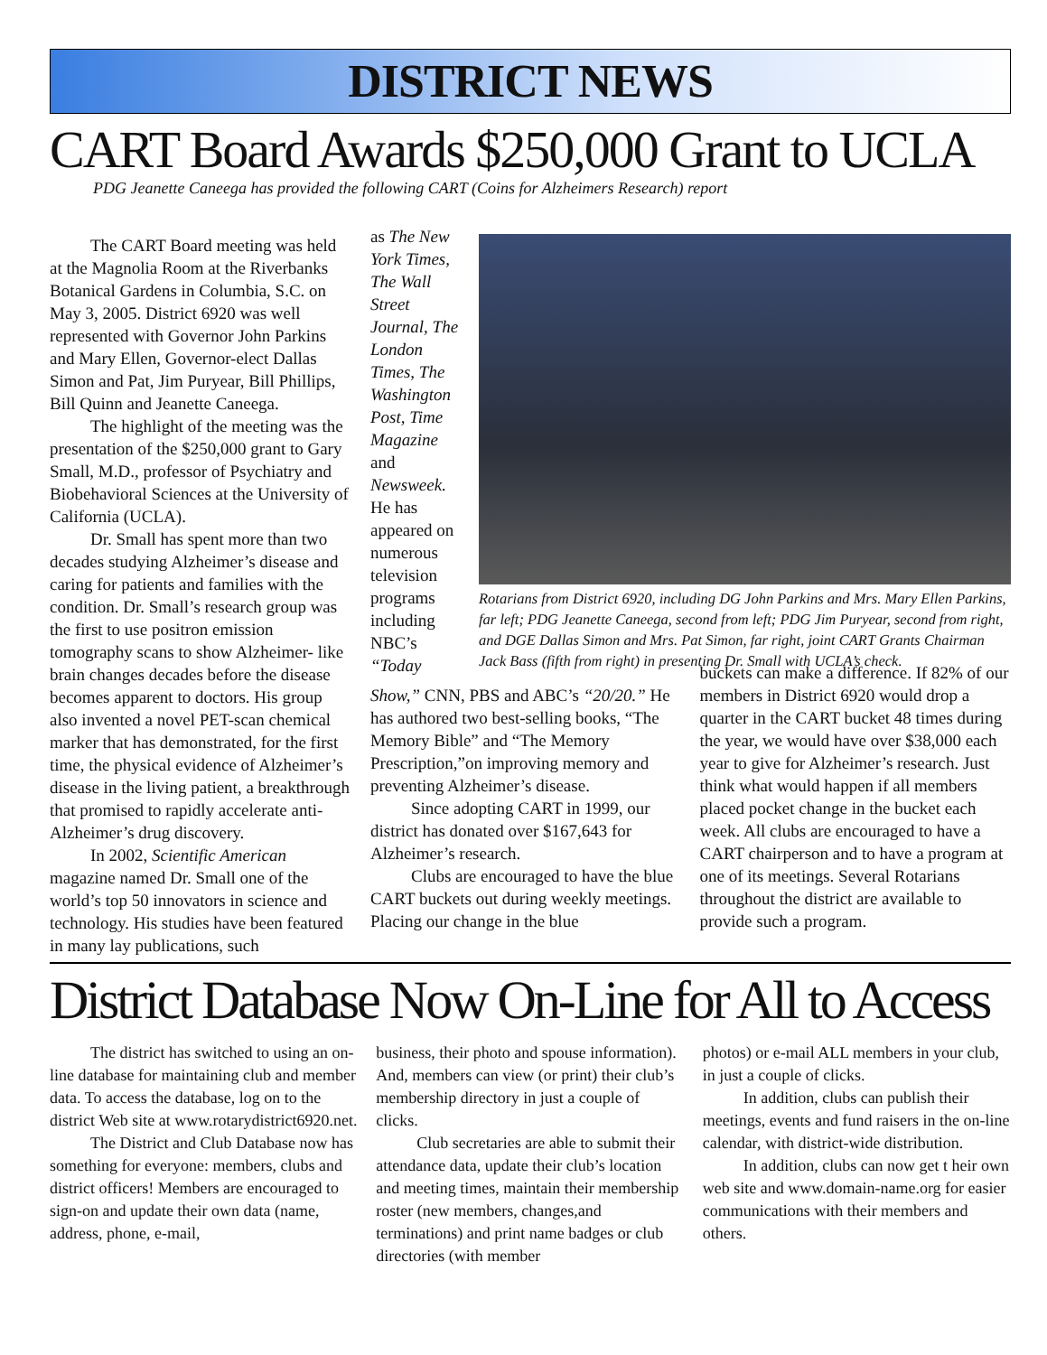DISTRICT NEWS
CART Board Awards $250,000 Grant to UCLA
PDG Jeanette Caneega has provided the following CART (Coins for Alzheimers Research) report
The CART Board meeting was held at the Magnolia Room at the Riverbanks Botanical Gardens in Columbia, S.C. on May 3, 2005. District 6920 was well represented with Governor John Parkins and Mary Ellen, Governor-elect Dallas Simon and Pat, Jim Puryear, Bill Phillips, Bill Quinn and Jeanette Caneega.
The highlight of the meeting was the presentation of the $250,000 grant to Gary Small, M.D., professor of Psychiatry and Biobehavioral Sciences at the University of California (UCLA).
Dr. Small has spent more than two decades studying Alzheimer’s disease and caring for patients and families with the condition. Dr. Small’s research group was the first to use positron emission tomography scans to show Alzheimer- like brain changes decades before the disease becomes apparent to doctors. His group also invented a novel PET-scan chemical marker that has demonstrated, for the first time, the physical evidence of Alzheimer’s disease in the living patient, a breakthrough that promised to rapidly accelerate anti-Alzheimer’s drug discovery.
In 2002, Scientific American magazine named Dr. Small one of the world’s top 50 innovators in science and technology. His studies have been featured in many lay publications, such
as The New York Times, The Wall Street Journal, The London Times, The Washington Post, Time Magazine and Newsweek. He has appeared on numerous television programs including NBC’s “Today
Rotarians from District 6920, including DG John Parkins and Mrs. Mary Ellen Parkins, far left; PDG Jeanette Caneega, second from left; PDG Jim Puryear, second from right, and DGE Dallas Simon and Mrs. Pat Simon, far right, joint CART Grants Chairman Jack Bass (fifth from right) in presenting Dr. Small with UCLA’s check.
Show,” CNN, PBS and ABC’s “20/20.” He has authored two best-selling books, “The Memory Bible” and “The Memory Prescription,”on improving memory and preventing Alzheimer’s disease.
Since adopting CART in 1999, our district has donated over $167,643 for Alzheimer’s research.
Clubs are encouraged to have the blue CART buckets out during weekly meetings. Placing our change in the blue
buckets can make a difference. If 82% of our members in District 6920 would drop a quarter in the CART bucket 48 times during the year, we would have over $38,000 each year to give for Alzheimer’s research. Just think what would happen if all members placed pocket change in the bucket each week. All clubs are encouraged to have a CART chairperson and to have a program at one of its meetings. Several Rotarians throughout the district are available to provide such a program.
District Database Now On-Line for All to Access
The district has switched to using an on-line database for maintaining club and member data. To access the database, log on to the district Web site at www.rotarydistrict6920.net.
The District and Club Database now has something for everyone: members, clubs and district officers! Members are encouraged to sign-on and update their own data (name, address, phone, e-mail,
business, their photo and spouse information). And, members can view (or print) their club’s membership directory in just a couple of clicks.
Club secretaries are able to submit their attendance data, update their club’s location and meeting times, maintain their membership roster (new members, changes,and terminations) and print name badges or club directories (with member
photos) or e-mail ALL members in your club, in just a couple of clicks.
In addition, clubs can publish their meetings, events and fund raisers in the on-line calendar, with district-wide distribution.
In addition, clubs can now get t heir own web site and www.domain-name.org for easier communications with their members and others.